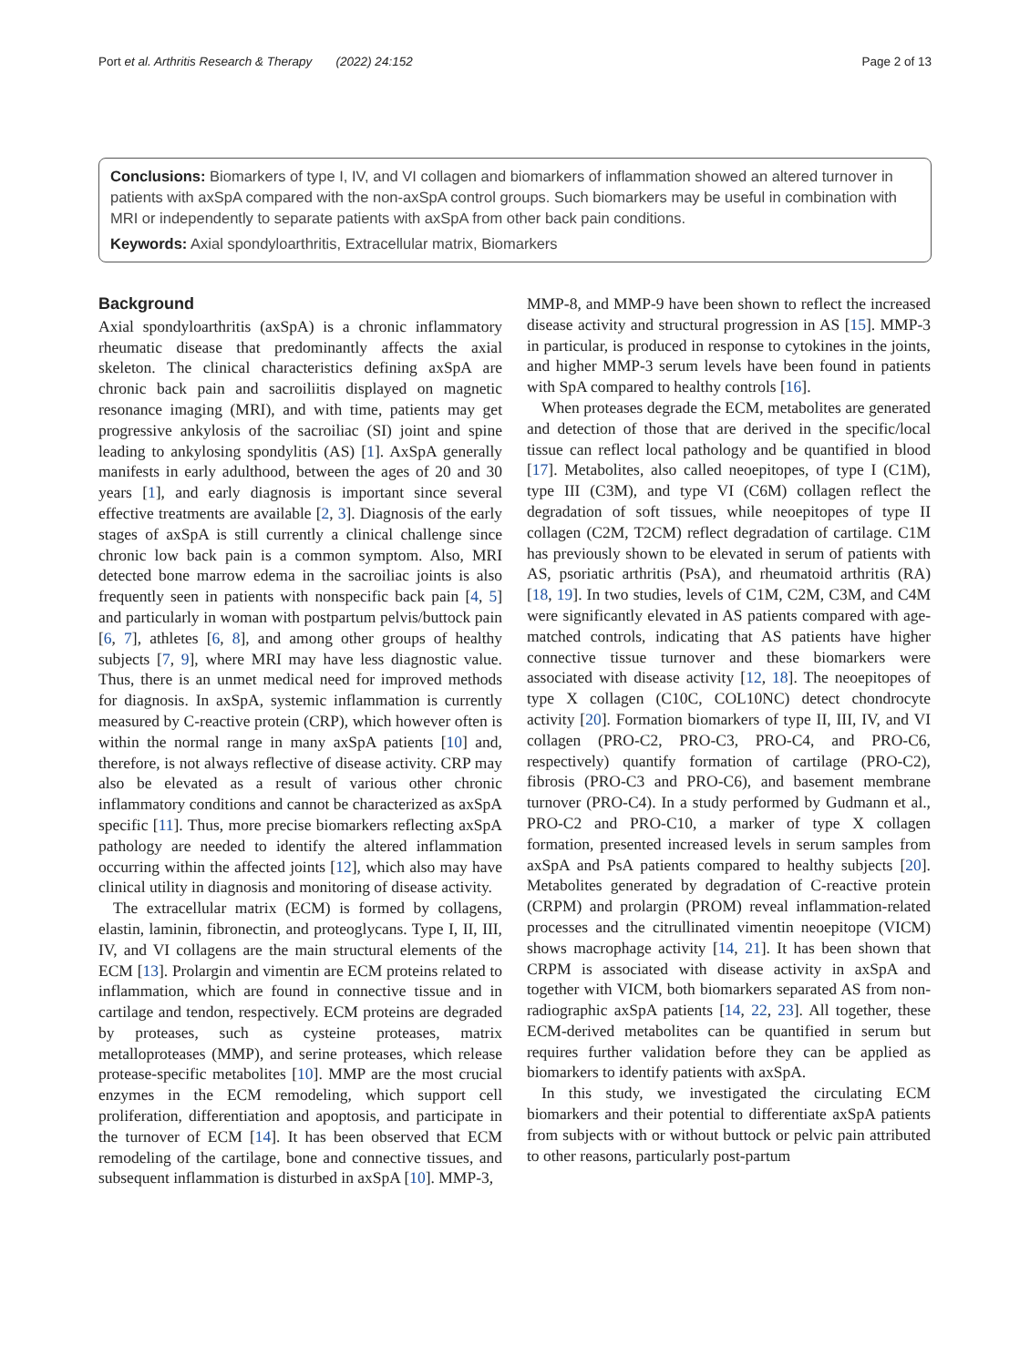Port et al. Arthritis Research & Therapy (2022) 24:152 Page 2 of 13
Conclusions: Biomarkers of type I, IV, and VI collagen and biomarkers of inflammation showed an altered turnover in patients with axSpA compared with the non-axSpA control groups. Such biomarkers may be useful in combination with MRI or independently to separate patients with axSpA from other back pain conditions.
Keywords: Axial spondyloarthritis, Extracellular matrix, Biomarkers
Background
Axial spondyloarthritis (axSpA) is a chronic inflammatory rheumatic disease that predominantly affects the axial skeleton. The clinical characteristics defining axSpA are chronic back pain and sacroiliitis displayed on magnetic resonance imaging (MRI), and with time, patients may get progressive ankylosis of the sacroiliac (SI) joint and spine leading to ankylosing spondylitis (AS) [1]. AxSpA generally manifests in early adulthood, between the ages of 20 and 30 years [1], and early diagnosis is important since several effective treatments are available [2, 3]. Diagnosis of the early stages of axSpA is still currently a clinical challenge since chronic low back pain is a common symptom. Also, MRI detected bone marrow edema in the sacroiliac joints is also frequently seen in patients with nonspecific back pain [4, 5] and particularly in woman with postpartum pelvis/buttock pain [6, 7], athletes [6, 8], and among other groups of healthy subjects [7, 9], where MRI may have less diagnostic value. Thus, there is an unmet medical need for improved methods for diagnosis. In axSpA, systemic inflammation is currently measured by C-reactive protein (CRP), which however often is within the normal range in many axSpA patients [10] and, therefore, is not always reflective of disease activity. CRP may also be elevated as a result of various other chronic inflammatory conditions and cannot be characterized as axSpA specific [11]. Thus, more precise biomarkers reflecting axSpA pathology are needed to identify the altered inflammation occurring within the affected joints [12], which also may have clinical utility in diagnosis and monitoring of disease activity.
The extracellular matrix (ECM) is formed by collagens, elastin, laminin, fibronectin, and proteoglycans. Type I, II, III, IV, and VI collagens are the main structural elements of the ECM [13]. Prolargin and vimentin are ECM proteins related to inflammation, which are found in connective tissue and in cartilage and tendon, respectively. ECM proteins are degraded by proteases, such as cysteine proteases, matrix metalloproteases (MMP), and serine proteases, which release protease-specific metabolites [10]. MMP are the most crucial enzymes in the ECM remodeling, which support cell proliferation, differentiation and apoptosis, and participate in the turnover of ECM [14]. It has been observed that ECM remodeling of the cartilage, bone and connective tissues, and subsequent inflammation is disturbed in axSpA [10]. MMP-3,
MMP-8, and MMP-9 have been shown to reflect the increased disease activity and structural progression in AS [15]. MMP-3 in particular, is produced in response to cytokines in the joints, and higher MMP-3 serum levels have been found in patients with SpA compared to healthy controls [16].
When proteases degrade the ECM, metabolites are generated and detection of those that are derived in the specific/local tissue can reflect local pathology and be quantified in blood [17]. Metabolites, also called neoepitopes, of type I (C1M), type III (C3M), and type VI (C6M) collagen reflect the degradation of soft tissues, while neoepitopes of type II collagen (C2M, T2CM) reflect degradation of cartilage. C1M has previously shown to be elevated in serum of patients with AS, psoriatic arthritis (PsA), and rheumatoid arthritis (RA) [18, 19]. In two studies, levels of C1M, C2M, C3M, and C4M were significantly elevated in AS patients compared with age-matched controls, indicating that AS patients have higher connective tissue turnover and these biomarkers were associated with disease activity [12, 18]. The neoepitopes of type X collagen (C10C, COL10NC) detect chondrocyte activity [20]. Formation biomarkers of type II, III, IV, and VI collagen (PRO-C2, PRO-C3, PRO-C4, and PRO-C6, respectively) quantify formation of cartilage (PRO-C2), fibrosis (PRO-C3 and PRO-C6), and basement membrane turnover (PRO-C4). In a study performed by Gudmann et al., PRO-C2 and PRO-C10, a marker of type X collagen formation, presented increased levels in serum samples from axSpA and PsA patients compared to healthy subjects [20]. Metabolites generated by degradation of C-reactive protein (CRPM) and prolargin (PROM) reveal inflammation-related processes and the citrullinated vimentin neoepitope (VICM) shows macrophage activity [14, 21]. It has been shown that CRPM is associated with disease activity in axSpA and together with VICM, both biomarkers separated AS from non-radiographic axSpA patients [14, 22, 23]. All together, these ECM-derived metabolites can be quantified in serum but requires further validation before they can be applied as biomarkers to identify patients with axSpA.
In this study, we investigated the circulating ECM biomarkers and their potential to differentiate axSpA patients from subjects with or without buttock or pelvic pain attributed to other reasons, particularly post-partum